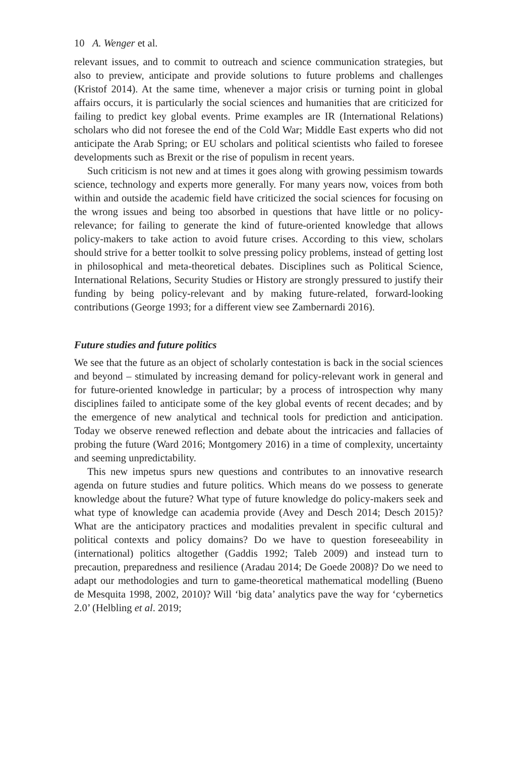10 A. Wenger et al.
relevant issues, and to commit to outreach and science communication strategies, but also to preview, anticipate and provide solutions to future problems and challenges (Kristof 2014). At the same time, whenever a major crisis or turning point in global affairs occurs, it is particularly the social sciences and humanities that are criticized for failing to predict key global events. Prime examples are IR (International Relations) scholars who did not foresee the end of the Cold War; Middle East experts who did not anticipate the Arab Spring; or EU scholars and political scientists who failed to foresee developments such as Brexit or the rise of populism in recent years.
Such criticism is not new and at times it goes along with growing pessimism towards science, technology and experts more generally. For many years now, voices from both within and outside the academic field have criticized the social sciences for focusing on the wrong issues and being too absorbed in questions that have little or no policy-relevance; for failing to generate the kind of future-oriented knowledge that allows policy-makers to take action to avoid future crises. According to this view, scholars should strive for a better toolkit to solve pressing policy problems, instead of getting lost in philosophical and meta-theoretical debates. Disciplines such as Political Science, International Relations, Security Studies or History are strongly pressured to justify their funding by being policy-relevant and by making future-related, forward-looking contributions (George 1993; for a different view see Zambernardi 2016).
Future studies and future politics
We see that the future as an object of scholarly contestation is back in the social sciences and beyond – stimulated by increasing demand for policy-relevant work in general and for future-oriented knowledge in particular; by a process of introspection why many disciplines failed to anticipate some of the key global events of recent decades; and by the emergence of new analytical and technical tools for prediction and anticipation. Today we observe renewed reflection and debate about the intricacies and fallacies of probing the future (Ward 2016; Montgomery 2016) in a time of complexity, uncertainty and seeming unpredictability.
This new impetus spurs new questions and contributes to an innovative research agenda on future studies and future politics. Which means do we possess to generate knowledge about the future? What type of future knowledge do policy-makers seek and what type of knowledge can academia provide (Avey and Desch 2014; Desch 2015)? What are the anticipatory practices and modalities prevalent in specific cultural and political contexts and policy domains? Do we have to question foreseeability in (international) politics altogether (Gaddis 1992; Taleb 2009) and instead turn to precaution, preparedness and resilience (Aradau 2014; De Goede 2008)? Do we need to adapt our methodologies and turn to game-theoretical mathematical modelling (Bueno de Mesquita 1998, 2002, 2010)? Will ‘big data’ analytics pave the way for ‘cybernetics 2.0’ (Helbling et al. 2019;